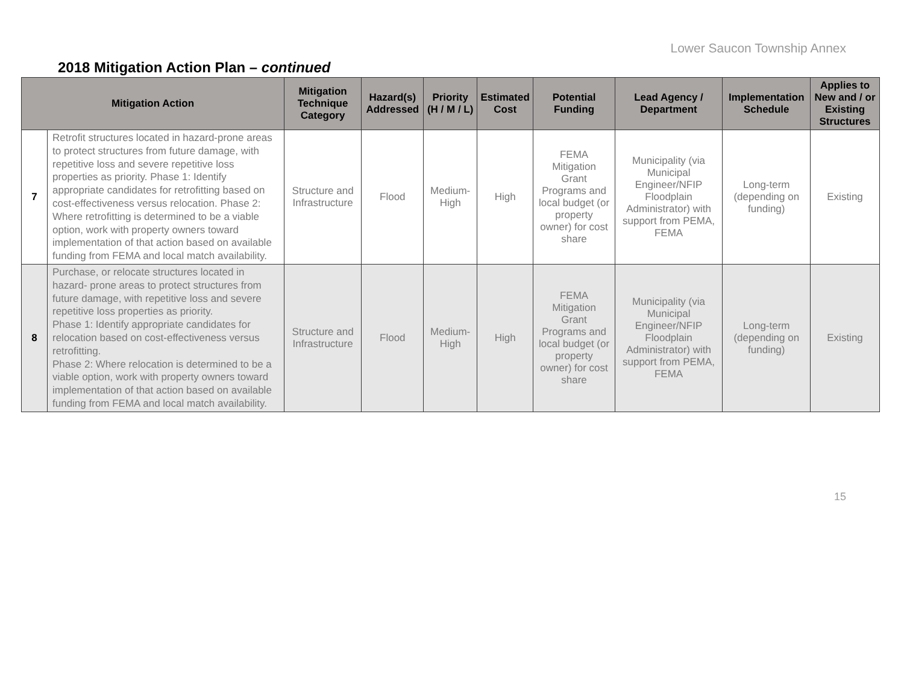Lower Saucon Township Annex
2018 Mitigation Action Plan – continued
| Mitigation Action | | Mitigation Technique Category | Hazard(s) Addressed | Priority (H / M / L) | Estimated Cost | Potential Funding | Lead Agency / Department | Implementation Schedule | Applies to New and / or Existing Structures |
| --- | --- | --- | --- | --- | --- | --- | --- | --- | --- |
| 7 | Retrofit structures located in hazard-prone areas to protect structures from future damage, with repetitive loss and severe repetitive loss properties as priority. Phase 1: Identify appropriate candidates for retrofitting based on cost-effectiveness versus relocation. Phase 2: Where retrofitting is determined to be a viable option, work with property owners toward implementation of that action based on available funding from FEMA and local match availability. | Structure and Infrastructure | Flood | Medium-High | High | FEMA Mitigation Grant Programs and local budget (or property owner) for cost share | Municipality (via Municipal Engineer/NFIP Floodplain Administrator) with support from PEMA, FEMA | Long-term (depending on funding) | Existing |
| 8 | Purchase, or relocate structures located in hazard- prone areas to protect structures from future damage, with repetitive loss and severe repetitive loss properties as priority. Phase 1: Identify appropriate candidates for relocation based on cost-effectiveness versus retrofitting. Phase 2: Where relocation is determined to be a viable option, work with property owners toward implementation of that action based on available funding from FEMA and local match availability. | Structure and Infrastructure | Flood | Medium-High | High | FEMA Mitigation Grant Programs and local budget (or property owner) for cost share | Municipality (via Municipal Engineer/NFIP Floodplain Administrator) with support from PEMA, FEMA | Long-term (depending on funding) | Existing |
15